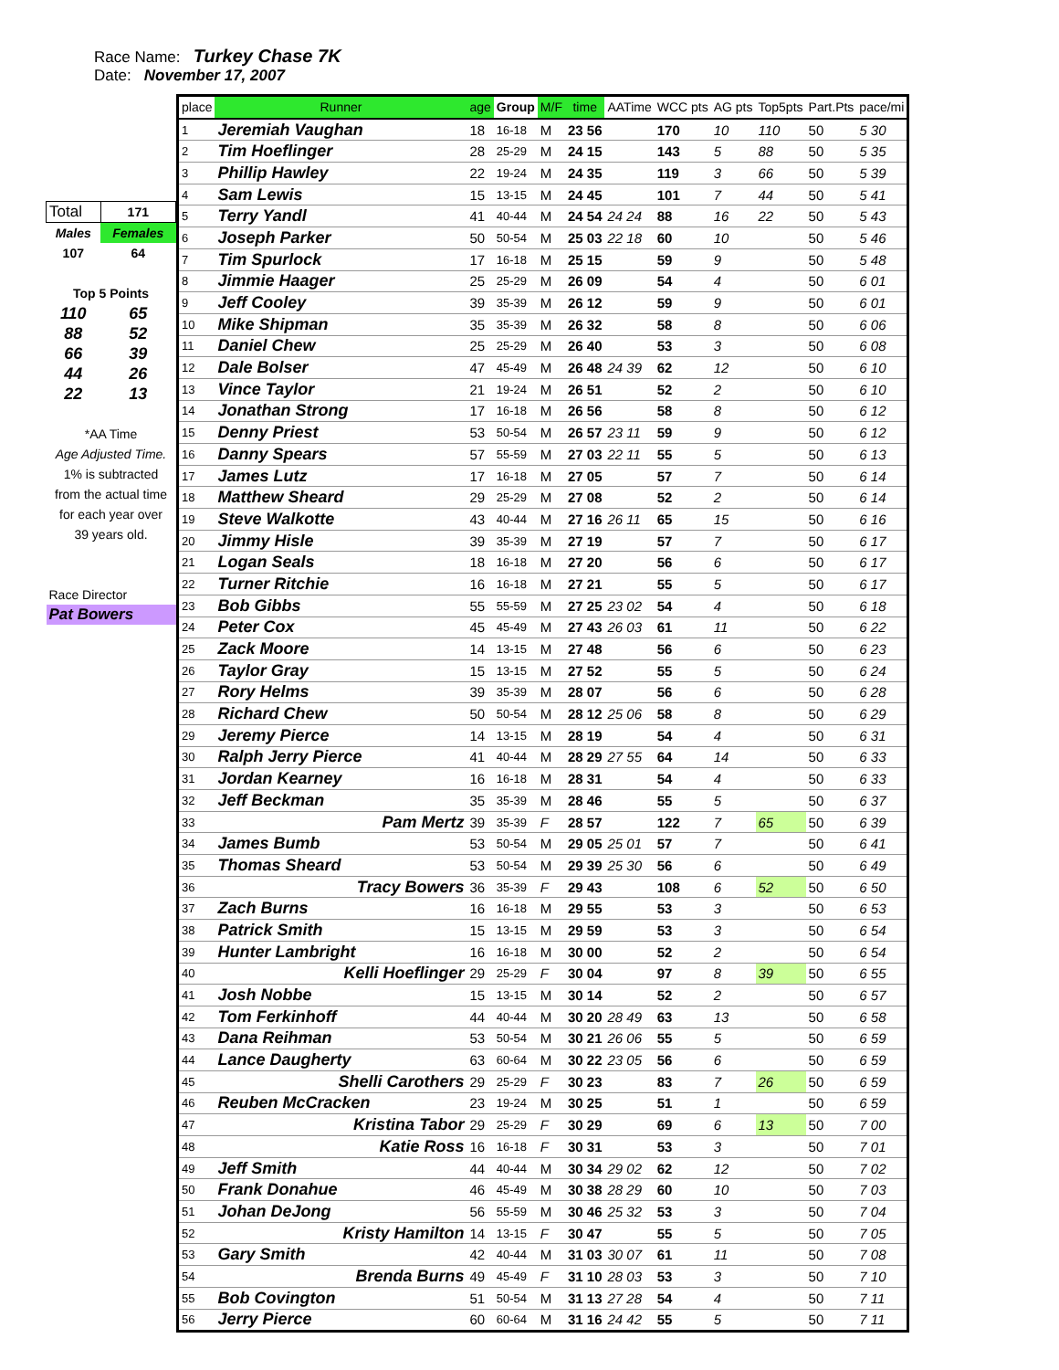Race Name: Turkey Chase 7K
Date: November 17, 2007
| Total | 171 |
| Males | Females |
| 107 | 64 |
| Top 5 Points | |
| 110 | 65 |
| 88 | 52 |
| 66 | 39 |
| 44 | 26 |
| 22 | 13 |
| *AA Time | |
| Age Adjusted Time. | |
| 1% is subtracted | |
| from the actual time | |
| for each year over | |
| 39 years old. | |
| Race Director | |
| Pat Bowers | |
| place | Runner | age | Group | M/F | time | AATime | WCC pts | AG pts | Top5pts | Part.Pts | pace/mi |
| --- | --- | --- | --- | --- | --- | --- | --- | --- | --- | --- | --- |
| 1 | Jeremiah Vaughan | 18 | 16-18 | M | 23 56 | | 170 | 10 | 110 | 50 | 5 30 |
| 2 | Tim Hoeflinger | 28 | 25-29 | M | 24 15 | | 143 | 5 | 88 | 50 | 5 35 |
| 3 | Phillip Hawley | 22 | 19-24 | M | 24 35 | | 119 | 3 | 66 | 50 | 5 39 |
| 4 | Sam Lewis | 15 | 13-15 | M | 24 45 | | 101 | 7 | 44 | 50 | 5 41 |
| 5 | Terry Yandl | 41 | 40-44 | M | 24 54 | 24 24 | 88 | 16 | 22 | 50 | 5 43 |
| 6 | Joseph Parker | 50 | 50-54 | M | 25 03 | 22 18 | 60 | 10 | | 50 | 5 46 |
| 7 | Tim Spurlock | 17 | 16-18 | M | 25 15 | | 59 | 9 | | 50 | 5 48 |
| 8 | Jimmie Haager | 25 | 25-29 | M | 26 09 | | 54 | 4 | | 50 | 6 01 |
| 9 | Jeff Cooley | 39 | 35-39 | M | 26 12 | | 59 | 9 | | 50 | 6 01 |
| 10 | Mike Shipman | 35 | 35-39 | M | 26 32 | | 58 | 8 | | 50 | 6 06 |
| 11 | Daniel Chew | 25 | 25-29 | M | 26 40 | | 53 | 3 | | 50 | 6 08 |
| 12 | Dale Bolser | 47 | 45-49 | M | 26 48 | 24 39 | 62 | 12 | | 50 | 6 10 |
| 13 | Vince Taylor | 21 | 19-24 | M | 26 51 | | 52 | 2 | | 50 | 6 10 |
| 14 | Jonathan Strong | 17 | 16-18 | M | 26 56 | | 58 | 8 | | 50 | 6 12 |
| 15 | Denny Priest | 53 | 50-54 | M | 26 57 | 23 11 | 59 | 9 | | 50 | 6 12 |
| 16 | Danny Spears | 57 | 55-59 | M | 27 03 | 22 11 | 55 | 5 | | 50 | 6 13 |
| 17 | James Lutz | 17 | 16-18 | M | 27 05 | | 57 | 7 | | 50 | 6 14 |
| 18 | Matthew Sheard | 29 | 25-29 | M | 27 08 | | 52 | 2 | | 50 | 6 14 |
| 19 | Steve Walkotte | 43 | 40-44 | M | 27 16 | 26 11 | 65 | 15 | | 50 | 6 16 |
| 20 | Jimmy Hisle | 39 | 35-39 | M | 27 19 | | 57 | 7 | | 50 | 6 17 |
| 21 | Logan Seals | 18 | 16-18 | M | 27 20 | | 56 | 6 | | 50 | 6 17 |
| 22 | Turner Ritchie | 16 | 16-18 | M | 27 21 | | 55 | 5 | | 50 | 6 17 |
| 23 | Bob Gibbs | 55 | 55-59 | M | 27 25 | 23 02 | 54 | 4 | | 50 | 6 18 |
| 24 | Peter Cox | 45 | 45-49 | M | 27 43 | 26 03 | 61 | 11 | | 50 | 6 22 |
| 25 | Zack Moore | 14 | 13-15 | M | 27 48 | | 56 | 6 | | 50 | 6 23 |
| 26 | Taylor Gray | 15 | 13-15 | M | 27 52 | | 55 | 5 | | 50 | 6 24 |
| 27 | Rory Helms | 39 | 35-39 | M | 28 07 | | 56 | 6 | | 50 | 6 28 |
| 28 | Richard Chew | 50 | 50-54 | M | 28 12 | 25 06 | 58 | 8 | | 50 | 6 29 |
| 29 | Jeremy Pierce | 14 | 13-15 | M | 28 19 | | 54 | 4 | | 50 | 6 31 |
| 30 | Ralph Jerry Pierce | 41 | 40-44 | M | 28 29 | 27 55 | 64 | 14 | | 50 | 6 33 |
| 31 | Jordan Kearney | 16 | 16-18 | M | 28 31 | | 54 | 4 | | 50 | 6 33 |
| 32 | Jeff Beckman | 35 | 35-39 | M | 28 46 | | 55 | 5 | | 50 | 6 37 |
| 33 | Pam Mertz | 39 | 35-39 | F | 28 57 | | 122 | 7 | 65 | 50 | 6 39 |
| 34 | James Bumb | 53 | 50-54 | M | 29 05 | 25 01 | 57 | 7 | | 50 | 6 41 |
| 35 | Thomas Sheard | 53 | 50-54 | M | 29 39 | 25 30 | 56 | 6 | | 50 | 6 49 |
| 36 | Tracy Bowers | 36 | 35-39 | F | 29 43 | | 108 | 6 | 52 | 50 | 6 50 |
| 37 | Zach Burns | 16 | 16-18 | M | 29 55 | | 53 | 3 | | 50 | 6 53 |
| 38 | Patrick Smith | 15 | 13-15 | M | 29 59 | | 53 | 3 | | 50 | 6 54 |
| 39 | Hunter Lambright | 16 | 16-18 | M | 30 00 | | 52 | 2 | | 50 | 6 54 |
| 40 | Kelli Hoeflinger | 29 | 25-29 | F | 30 04 | | 97 | 8 | 39 | 50 | 6 55 |
| 41 | Josh Nobbe | 15 | 13-15 | M | 30 14 | | 52 | 2 | | 50 | 6 57 |
| 42 | Tom Ferkinhoff | 44 | 40-44 | M | 30 20 | 28 49 | 63 | 13 | | 50 | 6 58 |
| 43 | Dana Reihman | 53 | 50-54 | M | 30 21 | 26 06 | 55 | 5 | | 50 | 6 59 |
| 44 | Lance Daugherty | 63 | 60-64 | M | 30 22 | 23 05 | 56 | 6 | | 50 | 6 59 |
| 45 | Shelli Carothers | 29 | 25-29 | F | 30 23 | | 83 | 7 | 26 | 50 | 6 59 |
| 46 | Reuben McCracken | 23 | 19-24 | M | 30 25 | | 51 | 1 | | 50 | 6 59 |
| 47 | Kristina Tabor | 29 | 25-29 | F | 30 29 | | 69 | 6 | 13 | 50 | 7 00 |
| 48 | Katie Ross | 16 | 16-18 | F | 30 31 | | 53 | 3 | | 50 | 7 01 |
| 49 | Jeff Smith | 44 | 40-44 | M | 30 34 | 29 02 | 62 | 12 | | 50 | 7 02 |
| 50 | Frank Donahue | 46 | 45-49 | M | 30 38 | 28 29 | 60 | 10 | | 50 | 7 03 |
| 51 | Johan DeJong | 56 | 55-59 | M | 30 46 | 25 32 | 53 | 3 | | 50 | 7 04 |
| 52 | Kristy Hamilton | 14 | 13-15 | F | 30 47 | | 55 | 5 | | 50 | 7 05 |
| 53 | Gary Smith | 42 | 40-44 | M | 31 03 | 30 07 | 61 | 11 | | 50 | 7 08 |
| 54 | Brenda Burns | 49 | 45-49 | F | 31 10 | 28 03 | 53 | 3 | | 50 | 7 10 |
| 55 | Bob Covington | 51 | 50-54 | M | 31 13 | 27 28 | 54 | 4 | | 50 | 7 11 |
| 56 | Jerry Pierce | 60 | 60-64 | M | 31 16 | 24 42 | 55 | 5 | | 50 | 7 11 |